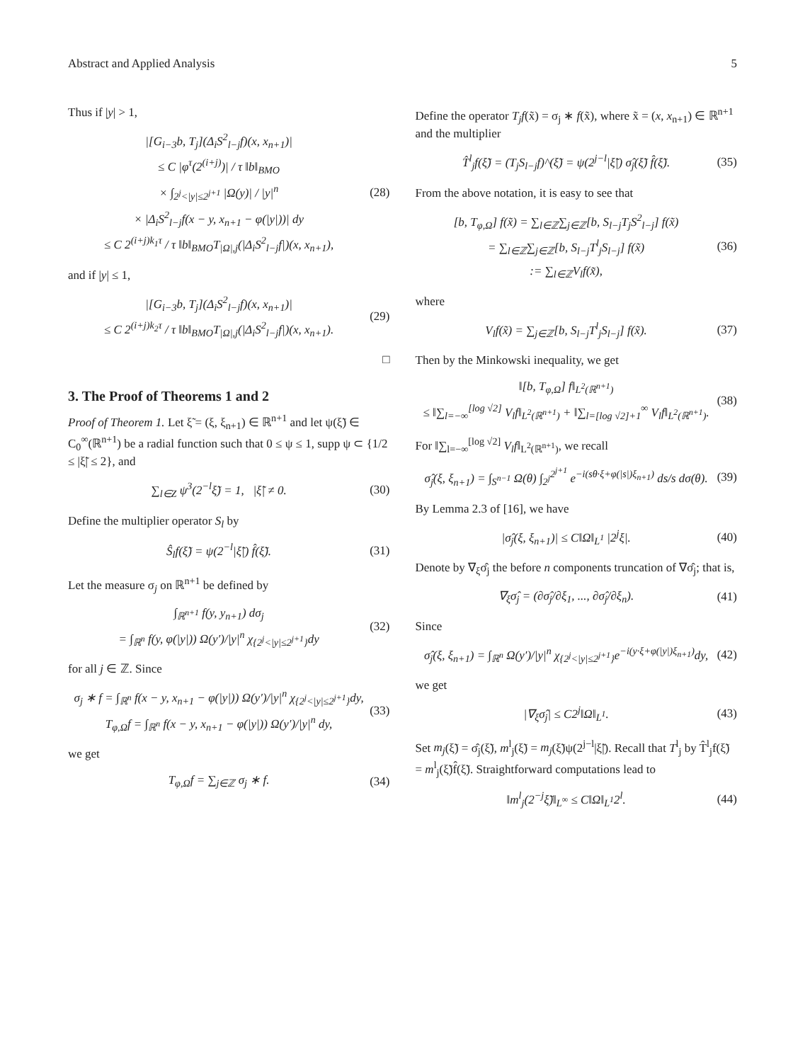Abstract and Applied Analysis 5
Thus if |y| > 1,
|[G<sub>i−3</sub>b, T<sub>j</sub>](Δ<sub>i</sub>S<sup>2</sup><sub>l−j</sub>f)(x, x<sub>n+1</sub>)|
≤ C |φ<sup>τ</sup>(2<sup>(i+j)</sup>)| / τ ‖b‖<sub>BMO</sub>
× ∫<sub>2<sup>j</sup><|y|≤2<sup>j+1</sup></sub> |Ω(y)| / |y|<sup>n</sup>
× |Δ<sub>i</sub>S<sup>2</sup><sub>l−j</sub>f(x − y, x<sub>n+1</sub> − φ(|y|))| dy
≤ C 2<sup>(i+j)k<sub>1</sub>τ</sup> / τ ‖b‖<sub>BMO</sub>T<sub>|Ω|,j</sub>(|Δ<sub>i</sub>S<sup>2</sup><sub>l−j</sub>f|)(x, x<sub>n+1</sub>),
(28)
and if |y| ≤ 1,
|[G<sub>i−3</sub>b, T<sub>j</sub>](Δ<sub>i</sub>S<sup>2</sup><sub>l−j</sub>f)(x, x<sub>n+1</sub>)|
≤ C 2<sup>(i+j)k<sub>2</sub>τ</sup> / τ ‖b‖<sub>BMO</sub>T<sub>|Ω|,j</sub>(|Δ<sub>i</sub>S<sup>2</sup><sub>l−j</sub>f|)(x, x<sub>n+1</sub>).
(29)
□
3. The Proof of Theorems 1 and 2
Proof of Theorem 1. Let ξ̃ = (ξ, ξ<sub>n+1</sub>) ∈ ℝ<sup>n+1</sup> and let ψ(ξ̃) ∈ C<sub>0</sub><sup>∞</sup>(ℝ<sup>n+1</sup>) be a radial function such that 0 ≤ ψ ≤ 1, supp ψ ⊂ {1/2 ≤ |ξ̃| ≤ 2}, and
∑<sub>l∈Z</sub> ψ<sup>3</sup>(2<sup>−l</sup>ξ̃) = 1, |ξ̃| ≠ 0.
(30)
Define the multiplier operator S<sub>l</sub> by
Ŝ<sub>l</sub>f(ξ̃) = ψ(2<sup>−l</sup>|ξ̃|) f̂(ξ̃).
(31)
Let the measure σ<sub>j</sub> on ℝ<sup>n+1</sup> be defined by
∫<sub>ℝ<sup>n+1</sup></sub> f(y, y<sub>n+1</sub>) dσ<sub>j</sub>
= ∫<sub>ℝ<sup>n</sup></sub> f(y, φ(|y|)) Ω(y′)/|y|<sup>n</sup> χ<sub>{2<sup>j</sup><|y|≤2<sup>j+1</sup>}</sub>dy
(32)
for all j ∈ ℤ. Since
σ<sub>j</sub> ∗ f = ∫<sub>ℝ<sup>n</sup></sub> f(x − y, x<sub>n+1</sub> − φ(|y|)) Ω(y′)/|y|<sup>n</sup> χ<sub>{2<sup>j</sup><|y|≤2<sup>j+1</sup>}</sub>dy,
T<sub>φ,Ω</sub>f = ∫<sub>ℝ<sup>n</sup></sub> f(x − y, x<sub>n+1</sub> − φ(|y|)) Ω(y′)/|y|<sup>n</sup> dy,
(33)
we get
T<sub>φ,Ω</sub>f = ∑<sub>j∈ℤ</sub> σ<sub>j</sub> ∗ f.
(34)
Define the operator T<sub>j</sub>f(x̃) = σ<sub>j</sub> ∗ f(x̃), where x̃ = (x, x<sub>n+1</sub>) ∈ ℝ<sup>n+1</sup> and the multiplier
T̂<sup>l</sup><sub>j</sub>f(ξ̃) = (T<sub>j</sub>S<sub>l−j</sub>f)^(ξ̃) = ψ(2<sup>j−l</sup>|ξ̃|) σ̂<sub>j</sub>(ξ̃) f̂(ξ̃).
(35)
From the above notation, it is easy to see that
[b, T<sub>φ,Ω</sub>] f(x̃) = ∑<sub>l∈ℤ</sub>∑<sub>j∈ℤ</sub>[b, S<sub>l−j</sub>T<sub>j</sub>S<sup>2</sup><sub>l−j</sub>] f(x̃)
= ∑<sub>l∈ℤ</sub>∑<sub>j∈ℤ</sub>[b, S<sub>l−j</sub>T<sup>l</sup><sub>j</sub>S<sub>l−j</sub>] f(x̃)
:= ∑<sub>l∈ℤ</sub>V<sub>l</sub>f(x̃),
(36)
where
V<sub>l</sub>f(x̃) = ∑<sub>j∈ℤ</sub>[b, S<sub>l−j</sub>T<sup>l</sup><sub>j</sub>S<sub>l−j</sub>] f(x̃).
(37)
Then by the Minkowski inequality, we get
‖[b, T<sub>φ,Ω</sub>] f‖<sub>L<sup>2</sup>(ℝ<sup>n+1</sup>)</sub>
≤ ‖∑<sub>l=−∞</sub><sup>[log √2]</sup> V<sub>l</sub>f‖<sub>L<sup>2</sup>(ℝ<sup>n+1</sup>)</sub> + ‖∑<sub>l=[log √2]+1</sub><sup>∞</sup> V<sub>l</sub>f‖<sub>L<sup>2</sup>(ℝ<sup>n+1</sup>)</sub>.
(38)
For ‖∑<sub>l=−∞</sub><sup>[log √2]</sup> V<sub>l</sub>f‖<sub>L<sup>2</sup>(ℝ<sup>n+1</sup>)</sub>, we recall
σ̂<sub>j</sub>(ξ, ξ<sub>n+1</sub>) = ∫<sub>S<sup>n−1</sup></sub> Ω(θ) ∫<sub>2<sup>j</sup></sub><sup>2<sup>j+1</sup></sup> e<sup>−i(sθ·ξ+φ(|s|)ξ<sub>n+1</sub>)</sup> ds/s dσ(θ).
(39)
By Lemma 2.3 of [16], we have
|σ̂<sub>j</sub>(ξ, ξ<sub>n+1</sub>)| ≤ C‖Ω‖<sub>L<sup>1</sup></sub> |2<sup>j</sup>ξ|.
(40)
Denote by ∇<sub>ξ</sub>σ̂<sub>j</sub> the before n components truncation of ∇σ̂<sub>j</sub>; that is,
∇<sub>ξ</sub>σ̂<sub>j</sub> = (∂σ̂<sub>j</sub>/∂ξ<sub>1</sub>, ..., ∂σ̂<sub>j</sub>/∂ξ<sub>n</sub>).
(41)
Since
σ̂<sub>j</sub>(ξ, ξ<sub>n+1</sub>) = ∫<sub>ℝ<sup>n</sup></sub> Ω(y′)/|y|<sup>n</sup> χ<sub>{2<sup>j</sup><|y|≤2<sup>j+1</sup>}</sub>e<sup>−i(y·ξ+φ(|y|)ξ<sub>n+1</sub>)</sup>dy,
(42)
we get
|∇<sub>ξ</sub>σ̂<sub>j</sub>| ≤ C2<sup>j</sup>‖Ω‖<sub>L<sup>1</sup></sub>.
(43)
Set m<sub>j</sub>(ξ̃) = σ̂<sub>j</sub>(ξ̃), m<sup>l</sup><sub>j</sub>(ξ̃) = m<sub>j</sub>(ξ̃)ψ(2<sup>j−l</sup>|ξ̃|). Recall that T<sup>l</sup><sub>j</sub> by T̂<sup>l</sup><sub>j</sub>f(ξ̃) = m<sup>l</sup><sub>j</sub>(ξ̃)f̂(ξ̃). Straightforward computations lead to
‖m<sup>l</sup><sub>j</sub>(2<sup>−j</sup>ξ̃)‖<sub>L<sup>∞</sup></sub> ≤ C‖Ω‖<sub>L<sup>1</sup></sub>2<sup>l</sup>.
(44)